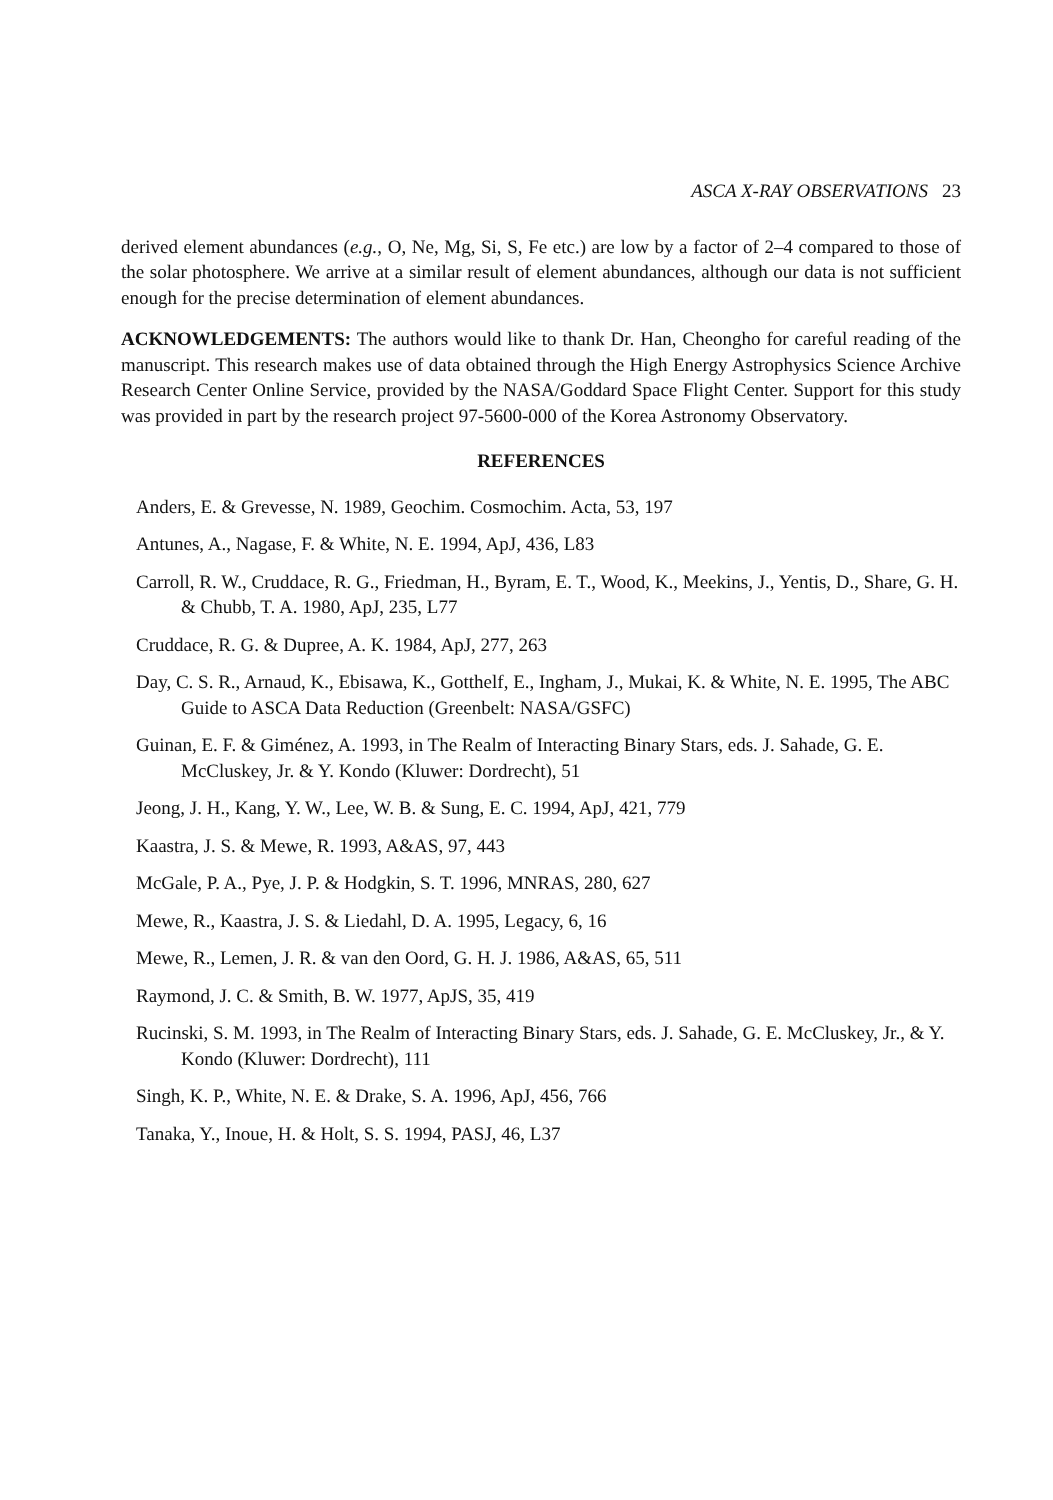ASCA X-RAY OBSERVATIONS 23
derived element abundances (e.g., O, Ne, Mg, Si, S, Fe etc.) are low by a factor of 2–4 compared to those of the solar photosphere. We arrive at a similar result of element abundances, although our data is not sufficient enough for the precise determination of element abundances.
ACKNOWLEDGEMENTS: The authors would like to thank Dr. Han, Cheongho for careful reading of the manuscript. This research makes use of data obtained through the High Energy Astrophysics Science Archive Research Center Online Service, provided by the NASA/Goddard Space Flight Center. Support for this study was provided in part by the research project 97-5600-000 of the Korea Astronomy Observatory.
REFERENCES
Anders, E. & Grevesse, N. 1989, Geochim. Cosmochim. Acta, 53, 197
Antunes, A., Nagase, F. & White, N. E. 1994, ApJ, 436, L83
Carroll, R. W., Cruddace, R. G., Friedman, H., Byram, E. T., Wood, K., Meekins, J., Yentis, D., Share, G. H. & Chubb, T. A. 1980, ApJ, 235, L77
Cruddace, R. G. & Dupree, A. K. 1984, ApJ, 277, 263
Day, C. S. R., Arnaud, K., Ebisawa, K., Gotthelf, E., Ingham, J., Mukai, K. & White, N. E. 1995, The ABC Guide to ASCA Data Reduction (Greenbelt: NASA/GSFC)
Guinan, E. F. & Giménez, A. 1993, in The Realm of Interacting Binary Stars, eds. J. Sahade, G. E. McCluskey, Jr. & Y. Kondo (Kluwer: Dordrecht), 51
Jeong, J. H., Kang, Y. W., Lee, W. B. & Sung, E. C. 1994, ApJ, 421, 779
Kaastra, J. S. & Mewe, R. 1993, A&AS, 97, 443
McGale, P. A., Pye, J. P. & Hodgkin, S. T. 1996, MNRAS, 280, 627
Mewe, R., Kaastra, J. S. & Liedahl, D. A. 1995, Legacy, 6, 16
Mewe, R., Lemen, J. R. & van den Oord, G. H. J. 1986, A&AS, 65, 511
Raymond, J. C. & Smith, B. W. 1977, ApJS, 35, 419
Rucinski, S. M. 1993, in The Realm of Interacting Binary Stars, eds. J. Sahade, G. E. McCluskey, Jr., & Y. Kondo (Kluwer: Dordrecht), 111
Singh, K. P., White, N. E. & Drake, S. A. 1996, ApJ, 456, 766
Tanaka, Y., Inoue, H. & Holt, S. S. 1994, PASJ, 46, L37